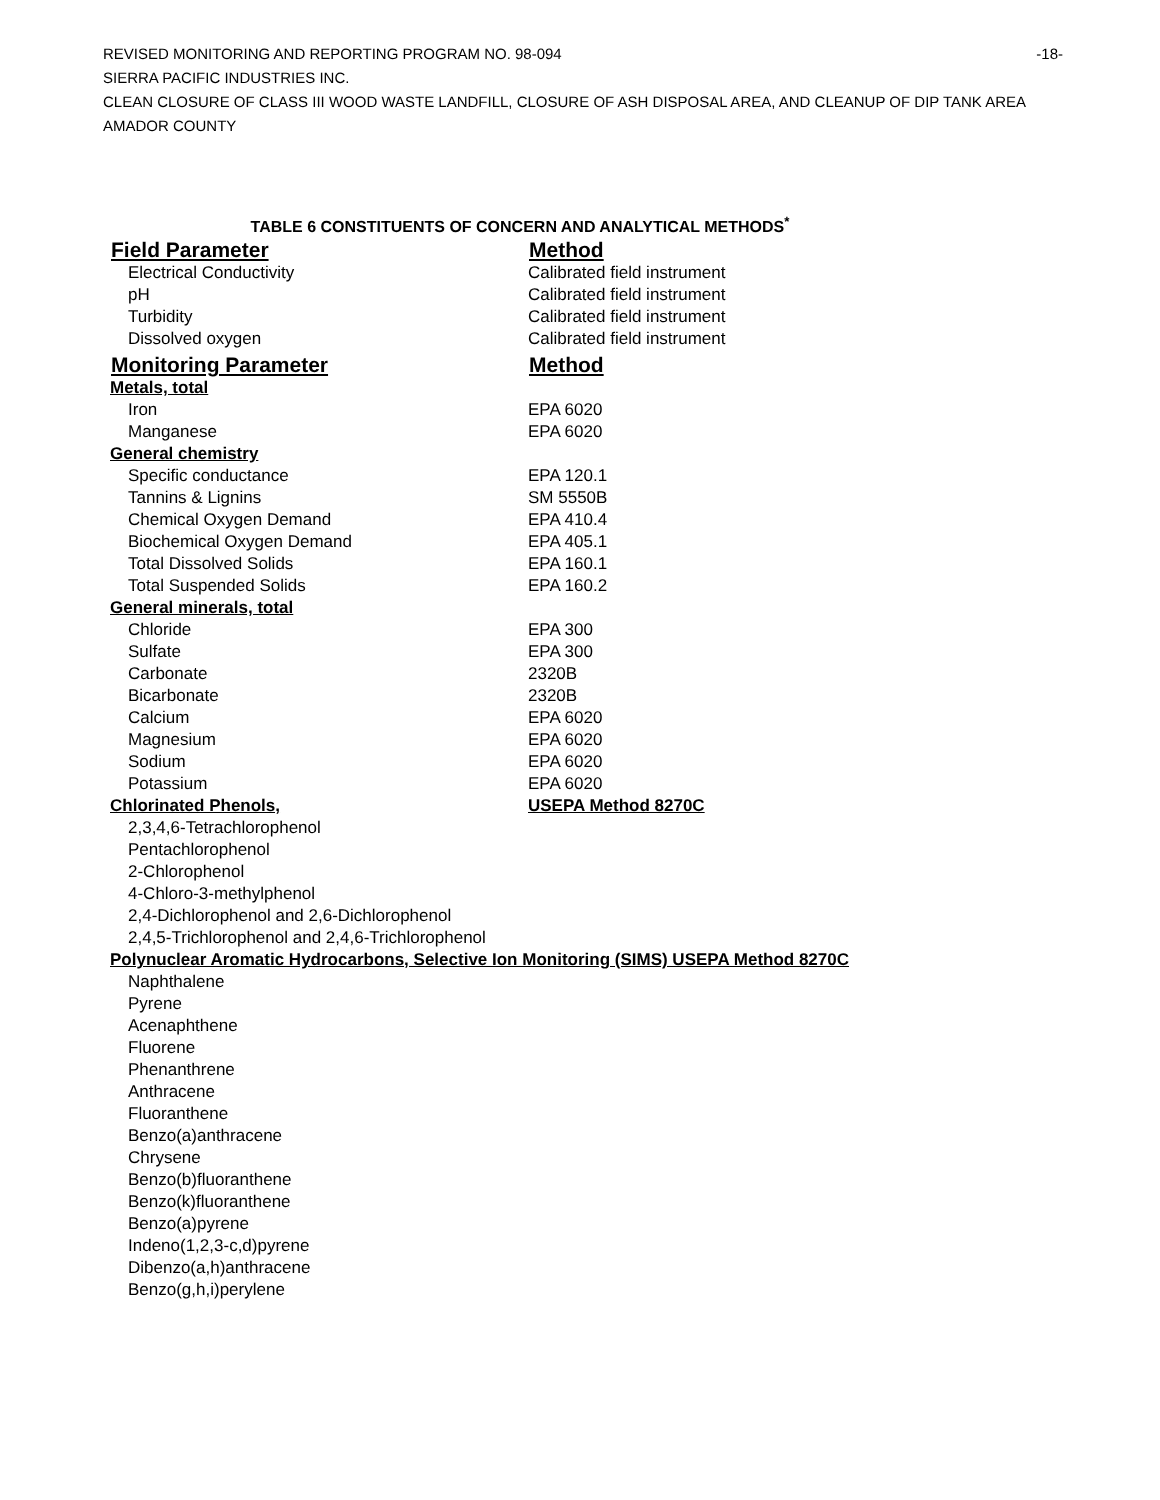REVISED MONITORING AND REPORTING PROGRAM NO. 98-094 -18-
SIERRA PACIFIC INDUSTRIES INC.
CLEAN CLOSURE OF CLASS III WOOD WASTE LANDFILL, CLOSURE OF ASH DISPOSAL AREA, AND CLEANUP OF DIP TANK AREA
AMADOR COUNTY
TABLE 6 CONSTITUENTS OF CONCERN AND ANALYTICAL METHODS<sup>*</sup>
| Field Parameter | Method |
| --- | --- |
| Electrical Conductivity | Calibrated field instrument |
| pH | Calibrated field instrument |
| Turbidity | Calibrated field instrument |
| Dissolved oxygen | Calibrated field instrument |
| Monitoring Parameter | Method |
| Metals, total | |
| Iron | EPA 6020 |
| Manganese | EPA 6020 |
| General chemistry | |
| Specific conductance | EPA 120.1 |
| Tannins & Lignins | SM 5550B |
| Chemical Oxygen Demand | EPA 410.4 |
| Biochemical Oxygen Demand | EPA 405.1 |
| Total Dissolved Solids | EPA 160.1 |
| Total Suspended Solids | EPA 160.2 |
| General minerals, total | |
| Chloride | EPA 300 |
| Sulfate | EPA 300 |
| Carbonate | 2320B |
| Bicarbonate | 2320B |
| Calcium | EPA 6020 |
| Magnesium | EPA 6020 |
| Sodium | EPA 6020 |
| Potassium | EPA 6020 |
| Chlorinated Phenols, | USEPA Method 8270C |
| 2,3,4,6-Tetrachlorophenol | |
| Pentachlorophenol | |
| 2-Chlorophenol | |
| 4-Chloro-3-methylphenol | |
| 2,4-Dichlorophenol and 2,6-Dichlorophenol | |
| 2,4,5-Trichlorophenol and 2,4,6-Trichlorophenol | |
| Polynuclear Aromatic Hydrocarbons, Selective Ion Monitoring (SIMS) USEPA Method 8270C | |
| Naphthalene | |
| Pyrene | |
| Acenaphthene | |
| Fluorene | |
| Phenanthrene | |
| Anthracene | |
| Fluoranthene | |
| Benzo(a)anthracene | |
| Chrysene | |
| Benzo(b)fluoranthene | |
| Benzo(k)fluoranthene | |
| Benzo(a)pyrene | |
| Indeno(1,2,3-c,d)pyrene | |
| Dibenzo(a,h)anthracene | |
| Benzo(g,h,i)perylene | |